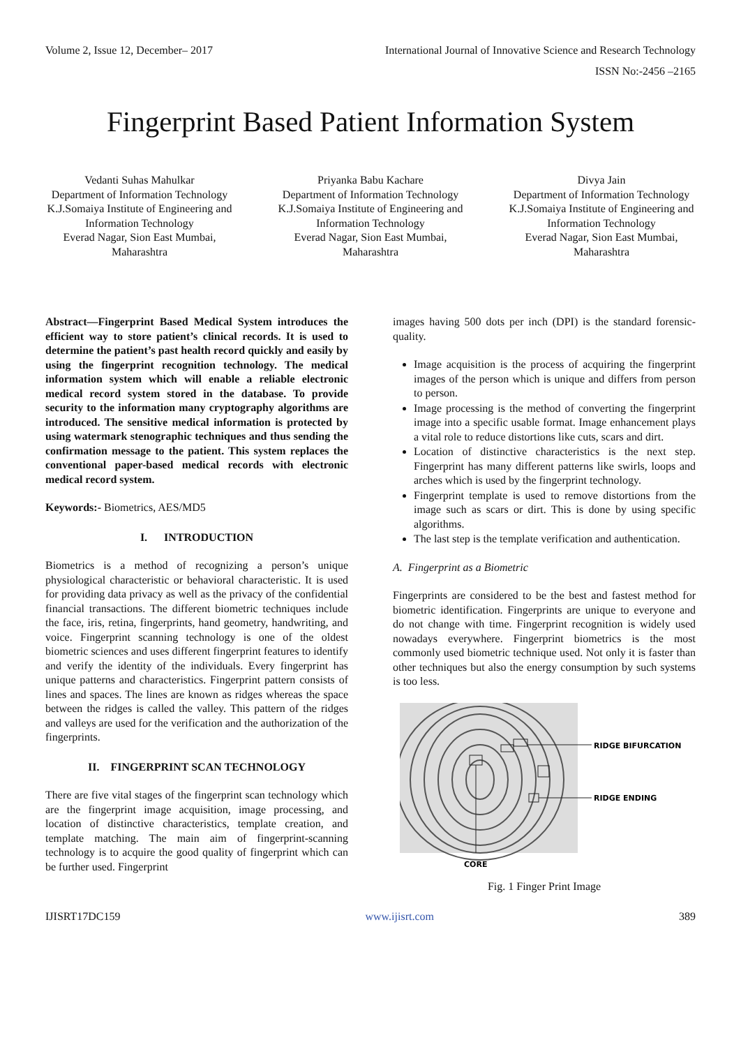Volume 2, Issue 12, December– 2017 International Journal of Innovative Science and Research Technology
ISSN No:-2456 –2165
Fingerprint Based Patient Information System
Vedanti Suhas Mahulkar
Department of Information Technology
K.J.Somaiya Institute of Engineering and Information Technology
Everad Nagar, Sion East Mumbai, Maharashtra
Priyanka Babu Kachare
Department of Information Technology
K.J.Somaiya Institute of Engineering and Information Technology
Everad Nagar, Sion East Mumbai, Maharashtra
Divya Jain
Department of Information Technology
K.J.Somaiya Institute of Engineering and Information Technology
Everad Nagar, Sion East Mumbai, Maharashtra
Abstract—Fingerprint Based Medical System introduces the efficient way to store patient’s clinical records. It is used to determine the patient’s past health record quickly and easily by using the fingerprint recognition technology. The medical information system which will enable a reliable electronic medical record system stored in the database. To provide security to the information many cryptography algorithms are introduced. The sensitive medical information is protected by using watermark stenographic techniques and thus sending the confirmation message to the patient. This system replaces the conventional paper-based medical records with electronic medical record system.
Keywords:- Biometrics, AES/MD5
I. INTRODUCTION
Biometrics is a method of recognizing a person’s unique physiological characteristic or behavioral characteristic. It is used for providing data privacy as well as the privacy of the confidential financial transactions. The different biometric techniques include the face, iris, retina, fingerprints, hand geometry, handwriting, and voice. Fingerprint scanning technology is one of the oldest biometric sciences and uses different fingerprint features to identify and verify the identity of the individuals. Every fingerprint has unique patterns and characteristics. Fingerprint pattern consists of lines and spaces. The lines are known as ridges whereas the space between the ridges is called the valley. This pattern of the ridges and valleys are used for the verification and the authorization of the fingerprints.
II. FINGERPRINT SCAN TECHNOLOGY
There are five vital stages of the fingerprint scan technology which are the fingerprint image acquisition, image processing, and location of distinctive characteristics, template creation, and template matching. The main aim of fingerprint-scanning technology is to acquire the good quality of fingerprint which can be further used. Fingerprint
images having 500 dots per inch (DPI) is the standard forensic-quality.
Image acquisition is the process of acquiring the fingerprint images of the person which is unique and differs from person to person.
Image processing is the method of converting the fingerprint image into a specific usable format. Image enhancement plays a vital role to reduce distortions like cuts, scars and dirt.
Location of distinctive characteristics is the next step. Fingerprint has many different patterns like swirls, loops and arches which is used by the fingerprint technology.
Fingerprint template is used to remove distortions from the image such as scars or dirt. This is done by using specific algorithms.
The last step is the template verification and authentication.
A. Fingerprint as a Biometric
Fingerprints are considered to be the best and fastest method for biometric identification. Fingerprints are unique to everyone and do not change with time. Fingerprint recognition is widely used nowadays everywhere. Fingerprint biometrics is the most commonly used biometric technique used. Not only it is faster than other techniques but also the energy consumption by such systems is too less.
RIDGE BIFURCATION
RIDGE ENDING
CORE
Fig. 1 Finger Print Image
IJISRT17DC159 www.ijisrt.com 389